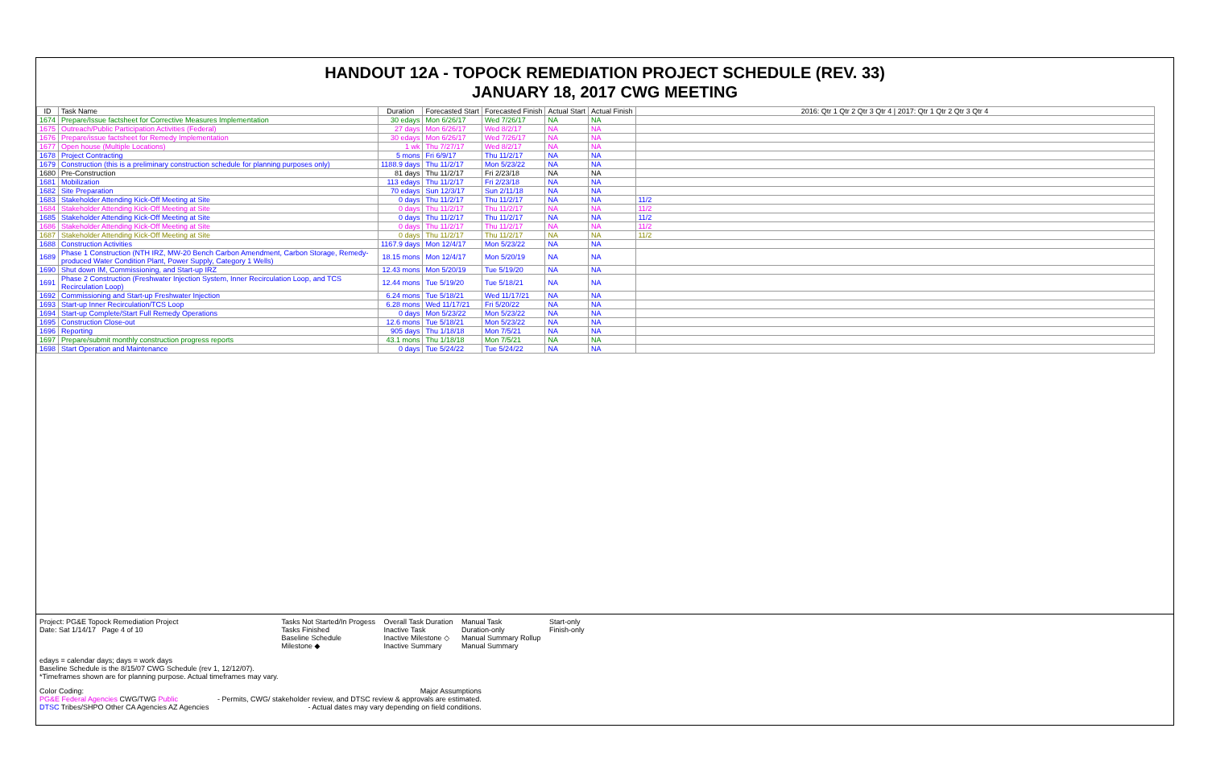HANDOUT 12A - TOPOCK REMEDIATION PROJECT SCHEDULE (REV. 33)
JANUARY 18, 2017 CWG MEETING
| ID | Task Name | Duration | Forecasted Start | Forecasted Finish | Actual Start | Actual Finish | 2016: Qtr 1 Qtr 2 Qtr 3 Qtr 4 / 2017: Qtr 1 Qtr 2 Qtr 3 Qtr 4 |
| --- | --- | --- | --- | --- | --- | --- | --- |
| 1674 | Prepare/Issue factsheet for Corrective Measures Implementation | 30 edays | Mon 6/26/17 | Wed 7/26/17 | NA | NA | |
| 1675 | Outreach/Public Participation Activities (Federal) | 27 days | Mon 6/26/17 | Wed 8/2/17 | NA | NA | |
| 1676 | Prepare/issue factsheet for Remedy Implementation | 30 edays | Mon 6/26/17 | Wed 7/26/17 | NA | NA | |
| 1677 | Open house (Multiple Locations) | 1 wk | Thu 7/27/17 | Wed 8/2/17 | NA | NA | |
| 1678 | Project Contracting | 5 mons | Fri 6/9/17 | Thu 11/2/17 | NA | NA | |
| 1679 | Construction (this is a preliminary construction schedule for planning purposes only) | 1188.9 days | Thu 11/2/17 | Mon 5/23/22 | NA | NA | |
| 1680 | Pre-Construction | 81 days | Thu 11/2/17 | Fri 2/23/18 | NA | NA | |
| 1681 | Mobilization | 113 edays | Thu 11/2/17 | Fri 2/23/18 | NA | NA | |
| 1682 | Site Preparation | 70 edays | Sun 12/3/17 | Sun 2/11/18 | NA | NA | |
| 1683 | Stakeholder Attending Kick-Off Meeting at Site | 0 days | Thu 11/2/17 | Thu 11/2/17 | NA | NA | 11/2 |
| 1684 | Stakeholder Attending Kick-Off Meeting at Site | 0 days | Thu 11/2/17 | Thu 11/2/17 | NA | NA | 11/2 |
| 1685 | Stakeholder Attending Kick-Off Meeting at Site | 0 days | Thu 11/2/17 | Thu 11/2/17 | NA | NA | 11/2 |
| 1686 | Stakeholder Attending Kick-Off Meeting at Site | 0 days | Thu 11/2/17 | Thu 11/2/17 | NA | NA | 11/2 |
| 1687 | Stakeholder Attending Kick-Off Meeting at Site | 0 days | Thu 11/2/17 | Thu 11/2/17 | NA | NA | 11/2 |
| 1688 | Construction Activities | 1167.9 days | Mon 12/4/17 | Mon 5/23/22 | NA | NA | |
| 1689 | Phase 1 Construction (NTH IRZ, MW-20 Bench Carbon Amendment, Carbon Storage, Remedy-produced Water Condition Plant, Power Supply, Category 1 Wells) | 18.15 mons | Mon 12/4/17 | Mon 5/20/19 | NA | NA | |
| 1690 | Shut down IM, Commissioning, and Start-up IRZ | 12.43 mons | Mon 5/20/19 | Tue 5/19/20 | NA | NA | |
| 1691 | Phase 2 Construction (Freshwater Injection System, Inner Recirculation Loop, and TCS Recirculation Loop) | 12.44 mons | Tue 5/19/20 | Tue 5/18/21 | NA | NA | |
| 1692 | Commissioning and Start-up Freshwater Injection | 6.24 mons | Tue 5/18/21 | Wed 11/17/21 | NA | NA | |
| 1693 | Start-up Inner Recirculation/TCS Loop | 6.28 mons | Wed 11/17/21 | Fri 5/20/22 | NA | NA | |
| 1694 | Start-up Complete/Start Full Remedy Operations | 0 days | Mon 5/23/22 | Mon 5/23/22 | NA | NA | |
| 1695 | Construction Close-out | 12.6 mons | Tue 5/18/21 | Mon 5/23/22 | NA | NA | |
| 1696 | Reporting | 905 days | Thu 1/18/18 | Mon 7/5/21 | NA | NA | |
| 1697 | Prepare/submit monthly construction progress reports | 43.1 mons | Thu 1/18/18 | Mon 7/5/21 | NA | NA | |
| 1698 | Start Operation and Maintenance | 0 days | Tue 5/24/22 | Tue 5/24/22 | NA | NA | |
Project: PG&E Topock Remediation Project
Date: Sat 1/14/17 Page 4 of 10
Tasks Not Started/In Progess
Tasks Finished
Baseline Schedule
Milestone ◆
Overall Task Duration
Inactive Task
Inactive Milestone ◇
Inactive Summary
Manual Task
Duration-only
Manual Summary Rollup
Manual Summary
Start-only
Finish-only
edays = calendar days; days = work days
Baseline Schedule is the 8/15/07 CWG Schedule (rev 1, 12/12/07).
*Timeframes shown are for planning purpose. Actual timeframes may vary.
Color Coding:
PG&E Federal Agencies CWG/TWG Public
DTSC Tribes/SHPO Other CA Agencies AZ Agencies
Major Assumptions
- Permits, CWG/ stakeholder review, and DTSC review & approvals are estimated.
- Actual dates may vary depending on field conditions.